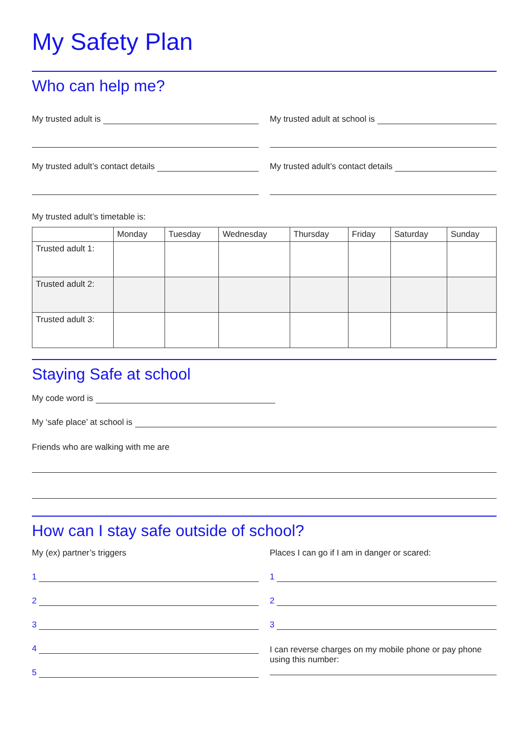My Safety Plan
Who can help me?
My trusted adult is
My trusted adult’s contact details
My trusted adult at school is
My trusted adult’s contact details
My trusted adult’s timetable is:
| | Monday | Tuesday | Wednesday | Thursday | Friday | Saturday | Sunday |
| --- | --- | --- | --- | --- | --- | --- | --- |
| Trusted adult 1: | | | | | | | |
| Trusted adult 2: | | | | | | | |
| Trusted adult 3: | | | | | | | |
Staying Safe at school
My code word is
My ‘safe place’ at school is
Friends who are walking with me are
How can I stay safe outside of school?
My (ex) partner’s triggers
1
2
3
4
5
Places I can go if I am in danger or scared:
1
2
3
I can reverse charges on my mobile phone or pay phone using this number: